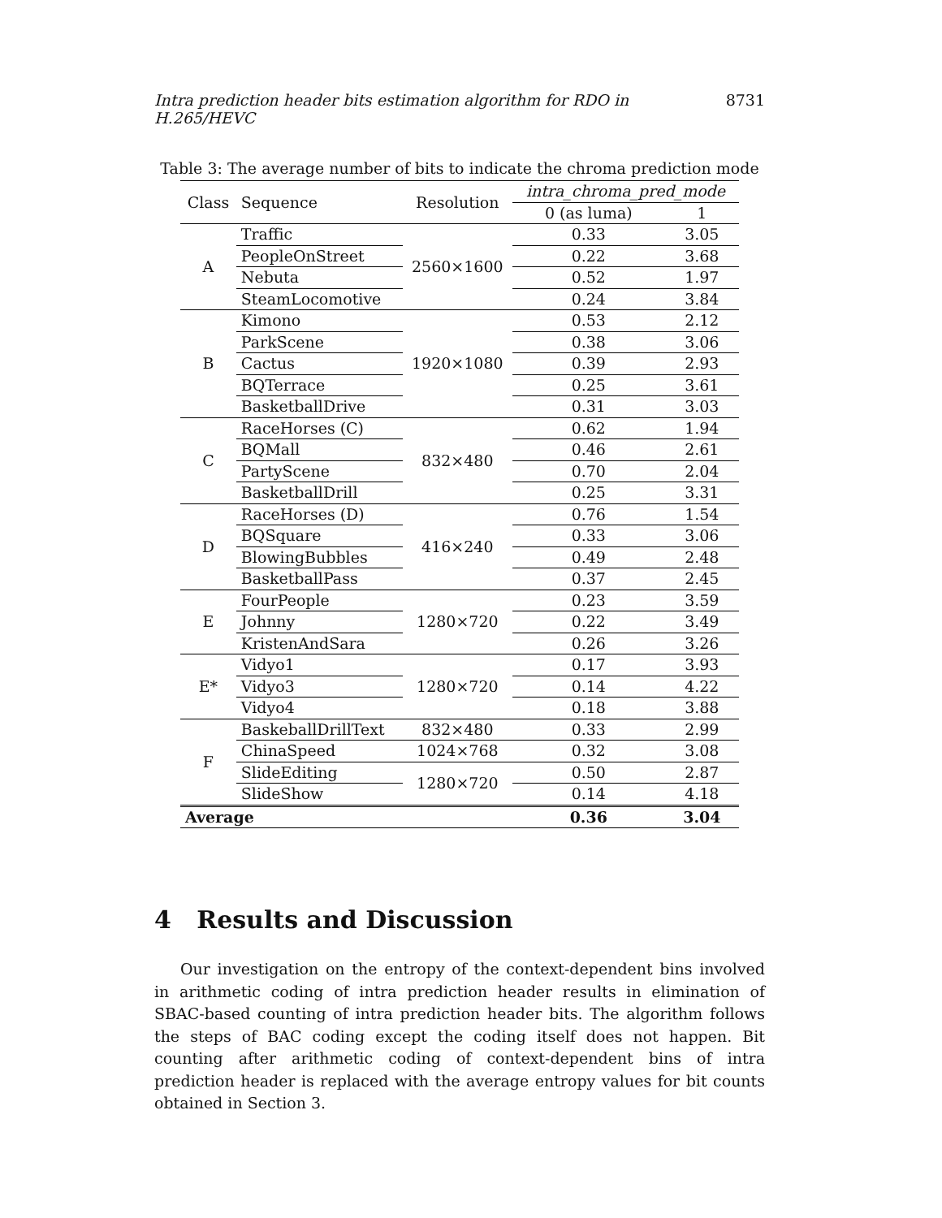Intra prediction header bits estimation algorithm for RDO in H.265/HEVC 8731
Table 3: The average number of bits to indicate the chroma prediction mode
| Class | Sequence | Resolution | intra_chroma_pred_mode | |
| --- | --- | --- | --- | --- |
| | | | 0 (as luma) | 1 |
| A | Traffic | 2560×1600 | 0.33 | 3.05 |
| | PeopleOnStreet | | 0.22 | 3.68 |
| | Nebuta | | 0.52 | 1.97 |
| | SteamLocomotive | | 0.24 | 3.84 |
| B | Kimono | 1920×1080 | 0.53 | 2.12 |
| | ParkScene | | 0.38 | 3.06 |
| | Cactus | | 0.39 | 2.93 |
| | BQTerrace | | 0.25 | 3.61 |
| | BasketballDrive | | 0.31 | 3.03 |
| C | RaceHorses (C) | 832×480 | 0.62 | 1.94 |
| | BQMall | | 0.46 | 2.61 |
| | PartyScene | | 0.70 | 2.04 |
| | BasketballDrill | | 0.25 | 3.31 |
| D | RaceHorses (D) | 416×240 | 0.76 | 1.54 |
| | BQSquare | | 0.33 | 3.06 |
| | BlowingBubbles | | 0.49 | 2.48 |
| | BasketballPass | | 0.37 | 2.45 |
| E | FourPeople | 1280×720 | 0.23 | 3.59 |
| | Johnny | | 0.22 | 3.49 |
| | KristenAndSara | | 0.26 | 3.26 |
| E* | Vidyo1 | 1280×720 | 0.17 | 3.93 |
| | Vidyo3 | | 0.14 | 4.22 |
| | Vidyo4 | | 0.18 | 3.88 |
| F | BaskeballDrillText | 832×480 | 0.33 | 2.99 |
| | ChinaSpeed | 1024×768 | 0.32 | 3.08 |
| | SlideEditing | 1280×720 | 0.50 | 2.87 |
| | SlideShow | | 0.14 | 4.18 |
| Average | | | 0.36 | 3.04 |
4 Results and Discussion
Our investigation on the entropy of the context-dependent bins involved in arithmetic coding of intra prediction header results in elimination of SBAC-based counting of intra prediction header bits. The algorithm follows the steps of BAC coding except the coding itself does not happen. Bit counting after arithmetic coding of context-dependent bins of intra prediction header is replaced with the average entropy values for bit counts obtained in Section 3.